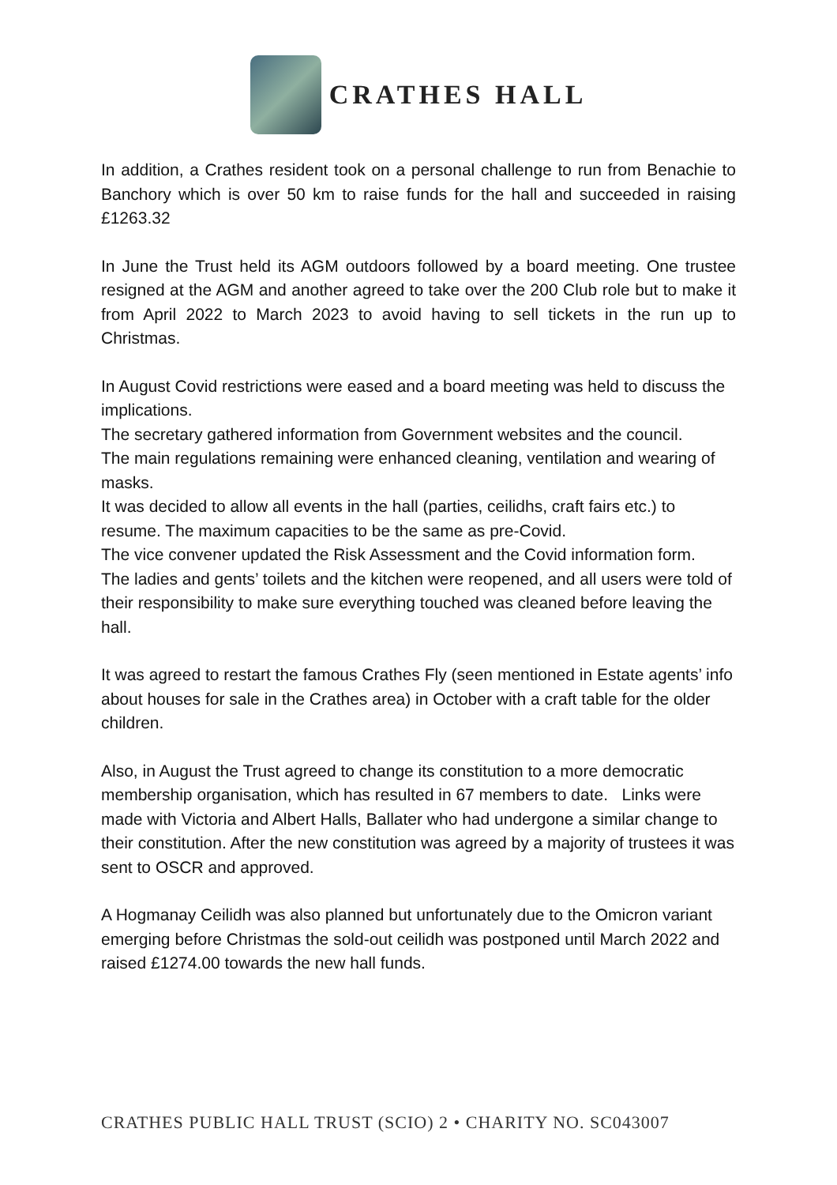CRATHES HALL
In addition, a Crathes resident took on a personal challenge to run from Benachie to Banchory which is over 50 km to raise funds for the hall and succeeded in raising £1263.32
In June the Trust held its AGM outdoors followed by a board meeting. One trustee resigned at the AGM and another agreed to take over the 200 Club role but to make it from April 2022 to March 2023 to avoid having to sell tickets in the run up to Christmas.
In August Covid restrictions were eased and a board meeting was held to discuss the implications.
The secretary gathered information from Government websites and the council.
The main regulations remaining were enhanced cleaning, ventilation and wearing of masks.
It was decided to allow all events in the hall (parties, ceilidhs, craft fairs etc.) to resume. The maximum capacities to be the same as pre-Covid.
The vice convener updated the Risk Assessment and the Covid information form.
The ladies and gents’ toilets and the kitchen were reopened, and all users were told of their responsibility to make sure everything touched was cleaned before leaving the hall.
It was agreed to restart the famous Crathes Fly (seen mentioned in Estate agents’ info about houses for sale in the Crathes area) in October with a craft table for the older children.
Also, in August the Trust agreed to change its constitution to a more democratic membership organisation, which has resulted in 67 members to date. Links were made with Victoria and Albert Halls, Ballater who had undergone a similar change to their constitution. After the new constitution was agreed by a majority of trustees it was sent to OSCR and approved.
A Hogmanay Ceilidh was also planned but unfortunately due to the Omicron variant emerging before Christmas the sold-out ceilidh was postponed until March 2022 and raised £1274.00 towards the new hall funds.
CRATHES PUBLIC HALL TRUST (SCIO) 2 • CHARITY NO. SC043007